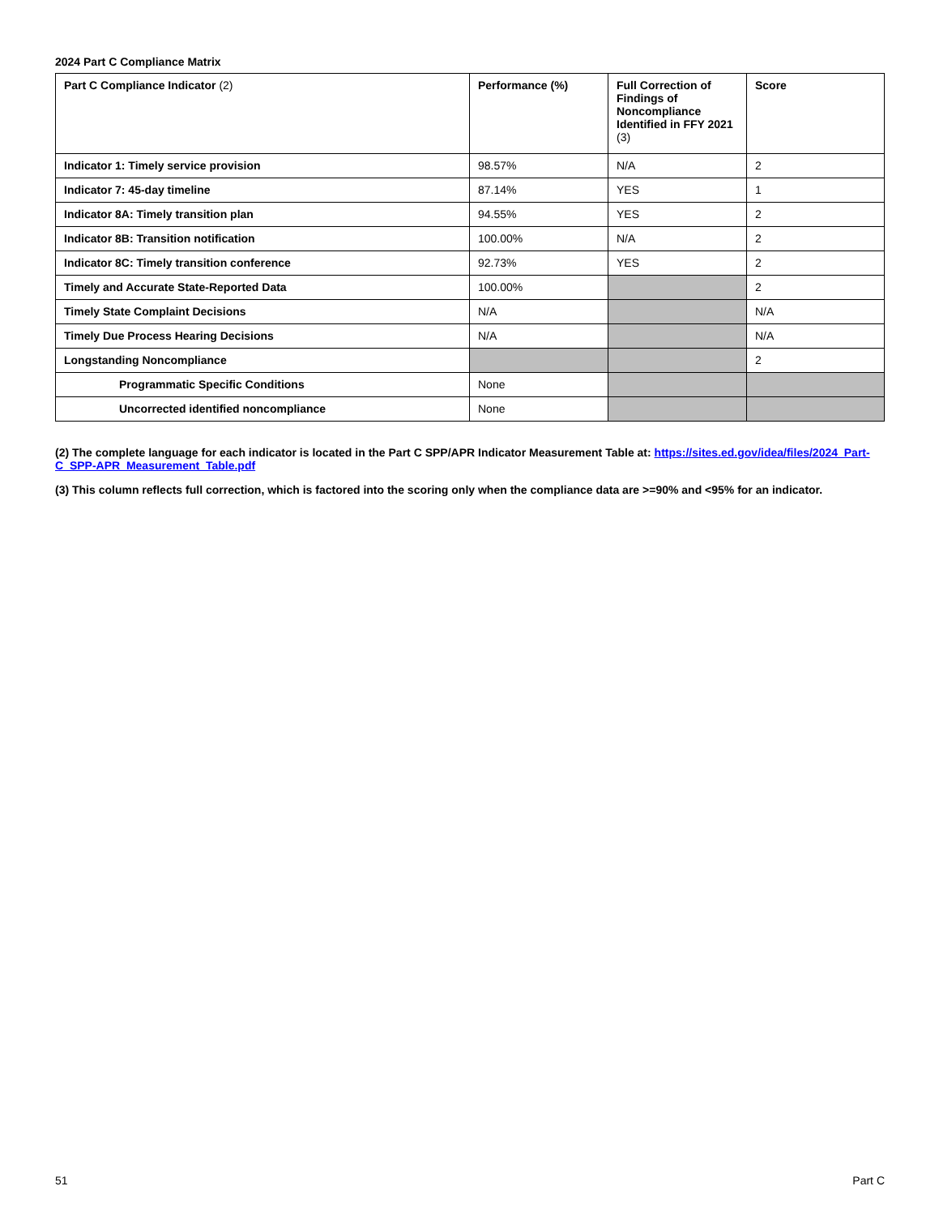2024 Part C Compliance Matrix
| Part C Compliance Indicator (2) | Performance (%) | Full Correction of Findings of Noncompliance Identified in FFY 2021 (3) | Score |
| --- | --- | --- | --- |
| Indicator 1: Timely service provision | 98.57% | N/A | 2 |
| Indicator 7: 45-day timeline | 87.14% | YES | 1 |
| Indicator 8A: Timely transition plan | 94.55% | YES | 2 |
| Indicator 8B: Transition notification | 100.00% | N/A | 2 |
| Indicator 8C: Timely transition conference | 92.73% | YES | 2 |
| Timely and Accurate State-Reported Data | 100.00% | | 2 |
| Timely State Complaint Decisions | N/A | | N/A |
| Timely Due Process Hearing Decisions | N/A | | N/A |
| Longstanding Noncompliance | | | 2 |
| Programmatic Specific Conditions | None | | |
| Uncorrected identified noncompliance | None | | |
(2) The complete language for each indicator is located in the Part C SPP/APR Indicator Measurement Table at: https://sites.ed.gov/idea/files/2024_Part-C_SPP-APR_Measurement_Table.pdf
(3) This column reflects full correction, which is factored into the scoring only when the compliance data are >=90% and <95% for an indicator.
51 Part C